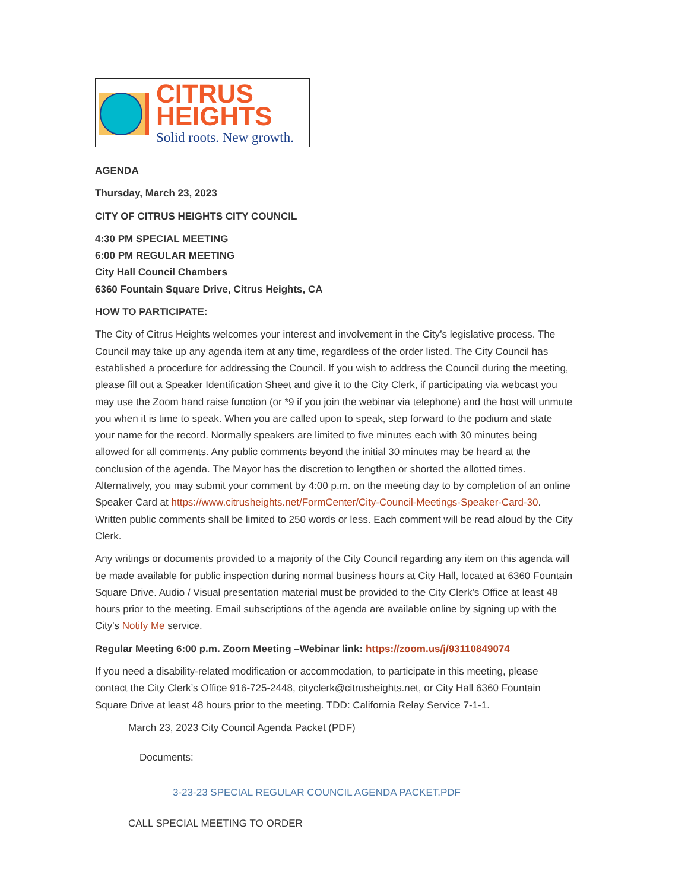CITRUS
HEIGHTS
Solid roots. New growth.
AGENDA
Thursday, March 23, 2023
CITY OF CITRUS HEIGHTS CITY COUNCIL
4:30 PM SPECIAL MEETING
6:00 PM REGULAR MEETING
City Hall Council Chambers
6360 Fountain Square Drive, Citrus Heights, CA
HOW TO PARTICIPATE:
The City of Citrus Heights welcomes your interest and involvement in the City’s legislative process. The Council may take up any agenda item at any time, regardless of the order listed. The City Council has established a procedure for addressing the Council. If you wish to address the Council during the meeting, please fill out a Speaker Identification Sheet and give it to the City Clerk, if participating via webcast you may use the Zoom hand raise function (or *9 if you join the webinar via telephone) and the host will unmute you when it is time to speak. When you are called upon to speak, step forward to the podium and state your name for the record. Normally speakers are limited to five minutes each with 30 minutes being allowed for all comments. Any public comments beyond the initial 30 minutes may be heard at the conclusion of the agenda. The Mayor has the discretion to lengthen or shorted the allotted times. Alternatively, you may submit your comment by 4:00 p.m. on the meeting day to by completion of an online Speaker Card at https://www.citrusheights.net/FormCenter/City-Council-Meetings-Speaker-Card-30. Written public comments shall be limited to 250 words or less. Each comment will be read aloud by the City Clerk.
Any writings or documents provided to a majority of the City Council regarding any item on this agenda will be made available for public inspection during normal business hours at City Hall, located at 6360 Fountain Square Drive. Audio / Visual presentation material must be provided to the City Clerk's Office at least 48 hours prior to the meeting. Email subscriptions of the agenda are available online by signing up with the City's Notify Me service.
Regular Meeting 6:00 p.m. Zoom Meeting –Webinar link: https://zoom.us/j/93110849074
If you need a disability-related modification or accommodation, to participate in this meeting, please contact the City Clerk’s Office 916-725-2448, cityclerk@citrusheights.net, or City Hall 6360 Fountain Square Drive at least 48 hours prior to the meeting. TDD: California Relay Service 7-1-1.
March 23, 2023 City Council Agenda Packet (PDF)
Documents:
3-23-23 SPECIAL REGULAR COUNCIL AGENDA PACKET.PDF
CALL SPECIAL MEETING TO ORDER